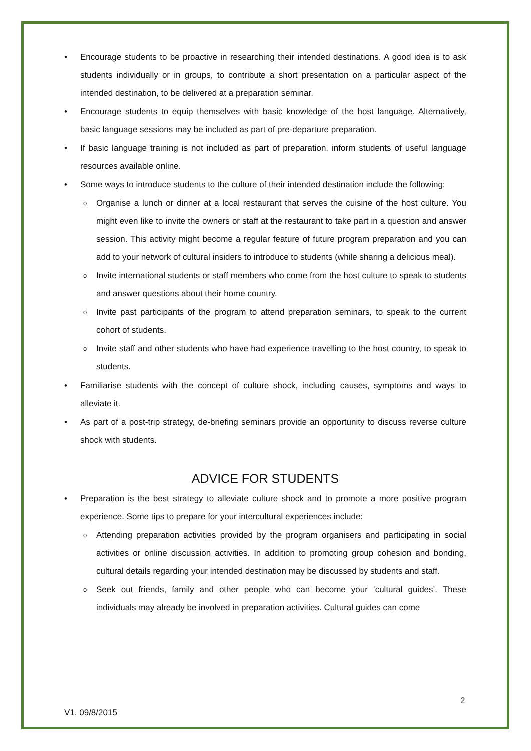• Encourage students to be proactive in researching their intended destinations. A good idea is to ask students individually or in groups, to contribute a short presentation on a particular aspect of the intended destination, to be delivered at a preparation seminar.
• Encourage students to equip themselves with basic knowledge of the host language. Alternatively, basic language sessions may be included as part of pre-departure preparation.
• If basic language training is not included as part of preparation, inform students of useful language resources available online.
• Some ways to introduce students to the culture of their intended destination include the following:
o Organise a lunch or dinner at a local restaurant that serves the cuisine of the host culture. You might even like to invite the owners or staff at the restaurant to take part in a question and answer session. This activity might become a regular feature of future program preparation and you can add to your network of cultural insiders to introduce to students (while sharing a delicious meal).
o Invite international students or staff members who come from the host culture to speak to students and answer questions about their home country.
o Invite past participants of the program to attend preparation seminars, to speak to the current cohort of students.
o Invite staff and other students who have had experience travelling to the host country, to speak to students.
• Familiarise students with the concept of culture shock, including causes, symptoms and ways to alleviate it.
• As part of a post-trip strategy, de-briefing seminars provide an opportunity to discuss reverse culture shock with students.
ADVICE FOR STUDENTS
• Preparation is the best strategy to alleviate culture shock and to promote a more positive program experience. Some tips to prepare for your intercultural experiences include:
o Attending preparation activities provided by the program organisers and participating in social activities or online discussion activities. In addition to promoting group cohesion and bonding, cultural details regarding your intended destination may be discussed by students and staff.
o Seek out friends, family and other people who can become your ‘cultural guides’. These individuals may already be involved in preparation activities. Cultural guides can come
2
V1. 09/8/2015